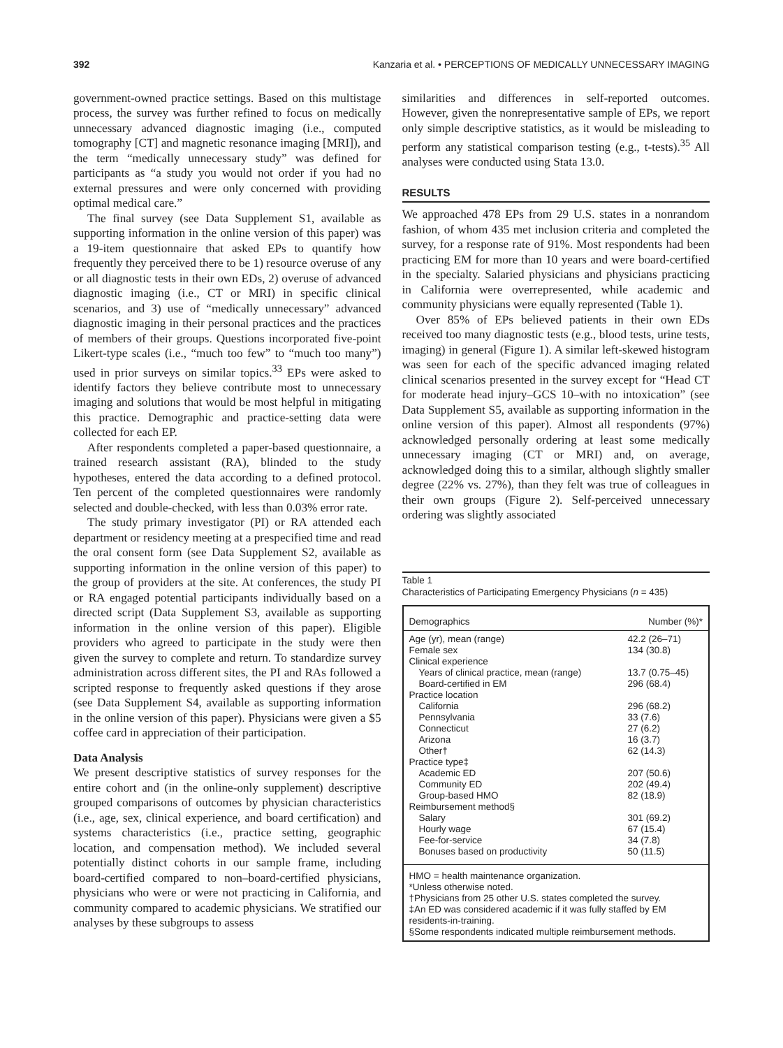392 Kanzaria et al. • PERCEPTIONS OF MEDICALLY UNNECESSARY IMAGING
government-owned practice settings. Based on this multistage process, the survey was further refined to focus on medically unnecessary advanced diagnostic imaging (i.e., computed tomography [CT] and magnetic resonance imaging [MRI]), and the term “medically unnecessary study” was defined for participants as “a study you would not order if you had no external pressures and were only concerned with providing optimal medical care.”
The final survey (see Data Supplement S1, available as supporting information in the online version of this paper) was a 19-item questionnaire that asked EPs to quantify how frequently they perceived there to be 1) resource overuse of any or all diagnostic tests in their own EDs, 2) overuse of advanced diagnostic imaging (i.e., CT or MRI) in specific clinical scenarios, and 3) use of “medically unnecessary” advanced diagnostic imaging in their personal practices and the practices of members of their groups. Questions incorporated five-point Likert-type scales (i.e., “much too few” to “much too many”) used in prior surveys on similar topics.<sup>33</sup> EPs were asked to identify factors they believe contribute most to unnecessary imaging and solutions that would be most helpful in mitigating this practice. Demographic and practice-setting data were collected for each EP.
After respondents completed a paper-based questionnaire, a trained research assistant (RA), blinded to the study hypotheses, entered the data according to a defined protocol. Ten percent of the completed questionnaires were randomly selected and double-checked, with less than 0.03% error rate.
The study primary investigator (PI) or RA attended each department or residency meeting at a prespecified time and read the oral consent form (see Data Supplement S2, available as supporting information in the online version of this paper) to the group of providers at the site. At conferences, the study PI or RA engaged potential participants individually based on a directed script (Data Supplement S3, available as supporting information in the online version of this paper). Eligible providers who agreed to participate in the study were then given the survey to complete and return. To standardize survey administration across different sites, the PI and RAs followed a scripted response to frequently asked questions if they arose (see Data Supplement S4, available as supporting information in the online version of this paper). Physicians were given a $5 coffee card in appreciation of their participation.
Data Analysis
We present descriptive statistics of survey responses for the entire cohort and (in the online-only supplement) descriptive grouped comparisons of outcomes by physician characteristics (i.e., age, sex, clinical experience, and board certification) and systems characteristics (i.e., practice setting, geographic location, and compensation method). We included several potentially distinct cohorts in our sample frame, including board-certified compared to non–board-certified physicians, physicians who were or were not practicing in California, and community compared to academic physicians. We stratified our analyses by these subgroups to assess
similarities and differences in self-reported outcomes. However, given the nonrepresentative sample of EPs, we report only simple descriptive statistics, as it would be misleading to perform any statistical comparison testing (e.g., t-tests).<sup>35</sup> All analyses were conducted using Stata 13.0.
RESULTS
We approached 478 EPs from 29 U.S. states in a nonrandom fashion, of whom 435 met inclusion criteria and completed the survey, for a response rate of 91%. Most respondents had been practicing EM for more than 10 years and were board-certified in the specialty. Salaried physicians and physicians practicing in California were overrepresented, while academic and community physicians were equally represented (Table 1).
Over 85% of EPs believed patients in their own EDs received too many diagnostic tests (e.g., blood tests, urine tests, imaging) in general (Figure 1). A similar left-skewed histogram was seen for each of the specific advanced imaging related clinical scenarios presented in the survey except for “Head CT for moderate head injury–GCS 10–with no intoxication” (see Data Supplement S5, available as supporting information in the online version of this paper). Almost all respondents (97%) acknowledged personally ordering at least some medically unnecessary imaging (CT or MRI) and, on average, acknowledged doing this to a similar, although slightly smaller degree (22% vs. 27%), than they felt was true of colleagues in their own groups (Figure 2). Self-perceived unnecessary ordering was slightly associated
Table 1
Characteristics of Participating Emergency Physicians (n = 435)
| Demographics | Number (%)* |
| --- | --- |
| Age (yr), mean (range) | 42.2 (26–71) |
| Female sex | 134 (30.8) |
| Clinical experience | |
| Years of clinical practice, mean (range) | 13.7 (0.75–45) |
| Board-certified in EM | 296 (68.4) |
| Practice location | |
| California | 296 (68.2) |
| Pennsylvania | 33 (7.6) |
| Connecticut | 27 (6.2) |
| Arizona | 16 (3.7) |
| Other† | 62 (14.3) |
| Practice type‡ | |
| Academic ED | 207 (50.6) |
| Community ED | 202 (49.4) |
| Group-based HMO | 82 (18.9) |
| Reimbursement method§ | |
| Salary | 301 (69.2) |
| Hourly wage | 67 (15.4) |
| Fee-for-service | 34 (7.8) |
| Bonuses based on productivity | 50 (11.5) |
HMO = health maintenance organization.
*Unless otherwise noted.
†Physicians from 25 other U.S. states completed the survey.
‡An ED was considered academic if it was fully staffed by EM residents-in-training.
§Some respondents indicated multiple reimbursement methods.